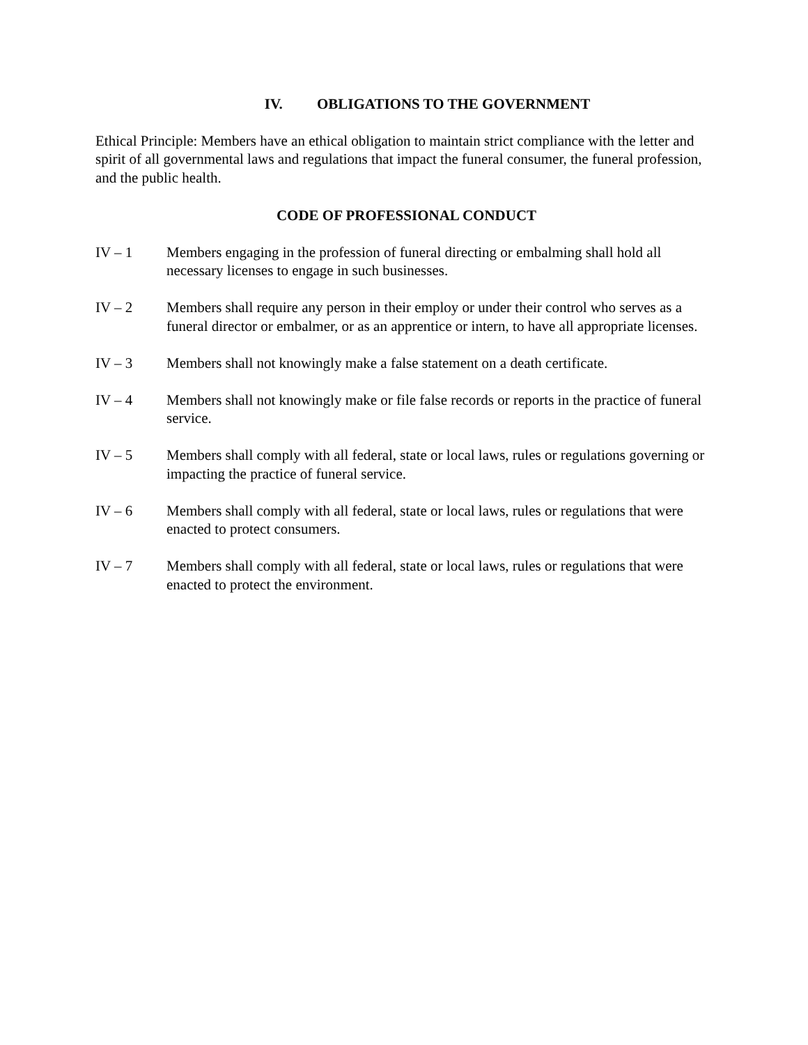IV. OBLIGATIONS TO THE GOVERNMENT
Ethical Principle: Members have an ethical obligation to maintain strict compliance with the letter and spirit of all governmental laws and regulations that impact the funeral consumer, the funeral profession, and the public health.
CODE OF PROFESSIONAL CONDUCT
IV – 1 Members engaging in the profession of funeral directing or embalming shall hold all necessary licenses to engage in such businesses.
IV – 2 Members shall require any person in their employ or under their control who serves as a funeral director or embalmer, or as an apprentice or intern, to have all appropriate licenses.
IV – 3 Members shall not knowingly make a false statement on a death certificate.
IV – 4 Members shall not knowingly make or file false records or reports in the practice of funeral service.
IV – 5 Members shall comply with all federal, state or local laws, rules or regulations governing or impacting the practice of funeral service.
IV – 6 Members shall comply with all federal, state or local laws, rules or regulations that were enacted to protect consumers.
IV – 7 Members shall comply with all federal, state or local laws, rules or regulations that were enacted to protect the environment.